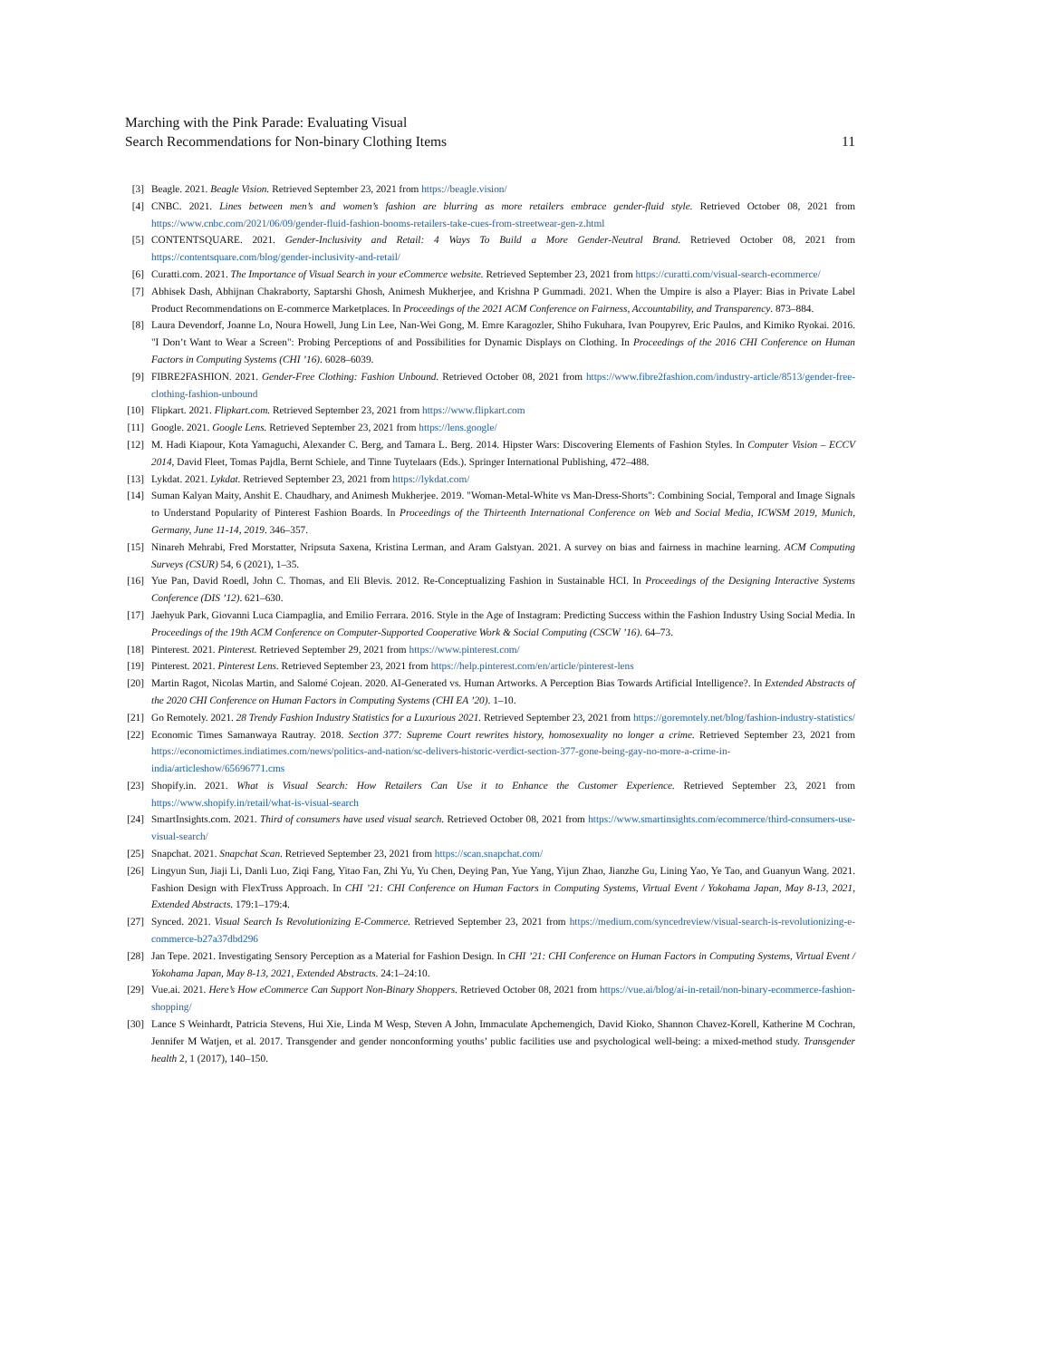Marching with the Pink Parade: Evaluating Visual
Search Recommendations for Non-binary Clothing Items
11
[3] Beagle. 2021. Beagle Vision. Retrieved September 23, 2021 from https://beagle.vision/
[4] CNBC. 2021. Lines between men’s and women’s fashion are blurring as more retailers embrace gender-fluid style. Retrieved October 08, 2021 from https://www.cnbc.com/2021/06/09/gender-fluid-fashion-booms-retailers-take-cues-from-streetwear-gen-z.html
[5] CONTENTSQUARE. 2021. Gender-Inclusivity and Retail: 4 Ways To Build a More Gender-Neutral Brand. Retrieved October 08, 2021 from https://contentsquare.com/blog/gender-inclusivity-and-retail/
[6] Curatti.com. 2021. The Importance of Visual Search in your eCommerce website. Retrieved September 23, 2021 from https://curatti.com/visual-search-ecommerce/
[7] Abhisek Dash, Abhijnan Chakraborty, Saptarshi Ghosh, Animesh Mukherjee, and Krishna P Gummadi. 2021. When the Umpire is also a Player: Bias in Private Label Product Recommendations on E-commerce Marketplaces. In Proceedings of the 2021 ACM Conference on Fairness, Accountability, and Transparency. 873–884.
[8] Laura Devendorf, Joanne Lo, Noura Howell, Jung Lin Lee, Nan-Wei Gong, M. Emre Karagozler, Shiho Fukuhara, Ivan Poupyrev, Eric Paulos, and Kimiko Ryokai. 2016. "I Don’t Want to Wear a Screen": Probing Perceptions of and Possibilities for Dynamic Displays on Clothing. In Proceedings of the 2016 CHI Conference on Human Factors in Computing Systems (CHI ’16). 6028–6039.
[9] FIBRE2FASHION. 2021. Gender-Free Clothing: Fashion Unbound. Retrieved October 08, 2021 from https://www.fibre2fashion.com/industry-article/8513/gender-free-clothing-fashion-unbound
[10] Flipkart. 2021. Flipkart.com. Retrieved September 23, 2021 from https://www.flipkart.com
[11] Google. 2021. Google Lens. Retrieved September 23, 2021 from https://lens.google/
[12] M. Hadi Kiapour, Kota Yamaguchi, Alexander C. Berg, and Tamara L. Berg. 2014. Hipster Wars: Discovering Elements of Fashion Styles. In Computer Vision – ECCV 2014, David Fleet, Tomas Pajdla, Bernt Schiele, and Tinne Tuytelaars (Eds.). Springer International Publishing, 472–488.
[13] Lykdat. 2021. Lykdat. Retrieved September 23, 2021 from https://lykdat.com/
[14] Suman Kalyan Maity, Anshit E. Chaudhary, and Animesh Mukherjee. 2019. "Woman-Metal-White vs Man-Dress-Shorts": Combining Social, Temporal and Image Signals to Understand Popularity of Pinterest Fashion Boards. In Proceedings of the Thirteenth International Conference on Web and Social Media, ICWSM 2019, Munich, Germany, June 11-14, 2019. 346–357.
[15] Ninareh Mehrabi, Fred Morstatter, Nripsuta Saxena, Kristina Lerman, and Aram Galstyan. 2021. A survey on bias and fairness in machine learning. ACM Computing Surveys (CSUR) 54, 6 (2021), 1–35.
[16] Yue Pan, David Roedl, John C. Thomas, and Eli Blevis. 2012. Re-Conceptualizing Fashion in Sustainable HCI. In Proceedings of the Designing Interactive Systems Conference (DIS ’12). 621–630.
[17] Jaehyuk Park, Giovanni Luca Ciampaglia, and Emilio Ferrara. 2016. Style in the Age of Instagram: Predicting Success within the Fashion Industry Using Social Media. In Proceedings of the 19th ACM Conference on Computer-Supported Cooperative Work & Social Computing (CSCW ’16). 64–73.
[18] Pinterest. 2021. Pinterest. Retrieved September 29, 2021 from https://www.pinterest.com/
[19] Pinterest. 2021. Pinterest Lens. Retrieved September 23, 2021 from https://help.pinterest.com/en/article/pinterest-lens
[20] Martin Ragot, Nicolas Martin, and Salomé Cojean. 2020. AI-Generated vs. Human Artworks. A Perception Bias Towards Artificial Intelligence?. In Extended Abstracts of the 2020 CHI Conference on Human Factors in Computing Systems (CHI EA ’20). 1–10.
[21] Go Remotely. 2021. 28 Trendy Fashion Industry Statistics for a Luxurious 2021. Retrieved September 23, 2021 from https://goremotely.net/blog/fashion-industry-statistics/
[22] Economic Times Samanwaya Rautray. 2018. Section 377: Supreme Court rewrites history, homosexuality no longer a crime. Retrieved September 23, 2021 from https://economictimes.indiatimes.com/news/politics-and-nation/sc-delivers-historic-verdict-section-377-gone-being-gay-no-more-a-crime-in-india/articleshow/65696771.cms
[23] Shopify.in. 2021. What is Visual Search: How Retailers Can Use it to Enhance the Customer Experience. Retrieved September 23, 2021 from https://www.shopify.in/retail/what-is-visual-search
[24] SmartInsights.com. 2021. Third of consumers have used visual search. Retrieved October 08, 2021 from https://www.smartinsights.com/ecommerce/third-consumers-use-visual-search/
[25] Snapchat. 2021. Snapchat Scan. Retrieved September 23, 2021 from https://scan.snapchat.com/
[26] Lingyun Sun, Jiaji Li, Danli Luo, Ziqi Fang, Yitao Fan, Zhi Yu, Yu Chen, Deying Pan, Yue Yang, Yijun Zhao, Jianzhe Gu, Lining Yao, Ye Tao, and Guanyun Wang. 2021. Fashion Design with FlexTruss Approach. In CHI ’21: CHI Conference on Human Factors in Computing Systems, Virtual Event / Yokohama Japan, May 8-13, 2021, Extended Abstracts. 179:1–179:4.
[27] Synced. 2021. Visual Search Is Revolutionizing E-Commerce. Retrieved September 23, 2021 from https://medium.com/syncedreview/visual-search-is-revolutionizing-e-commerce-b27a37dbd296
[28] Jan Tepe. 2021. Investigating Sensory Perception as a Material for Fashion Design. In CHI ’21: CHI Conference on Human Factors in Computing Systems, Virtual Event / Yokohama Japan, May 8-13, 2021, Extended Abstracts. 24:1–24:10.
[29] Vue.ai. 2021. Here’s How eCommerce Can Support Non-Binary Shoppers. Retrieved October 08, 2021 from https://vue.ai/blog/ai-in-retail/non-binary-ecommerce-fashion-shopping/
[30] Lance S Weinhardt, Patricia Stevens, Hui Xie, Linda M Wesp, Steven A John, Immaculate Apchemengich, David Kioko, Shannon Chavez-Korell, Katherine M Cochran, Jennifer M Watjen, et al. 2017. Transgender and gender nonconforming youths’ public facilities use and psychological well-being: a mixed-method study. Transgender health 2, 1 (2017), 140–150.